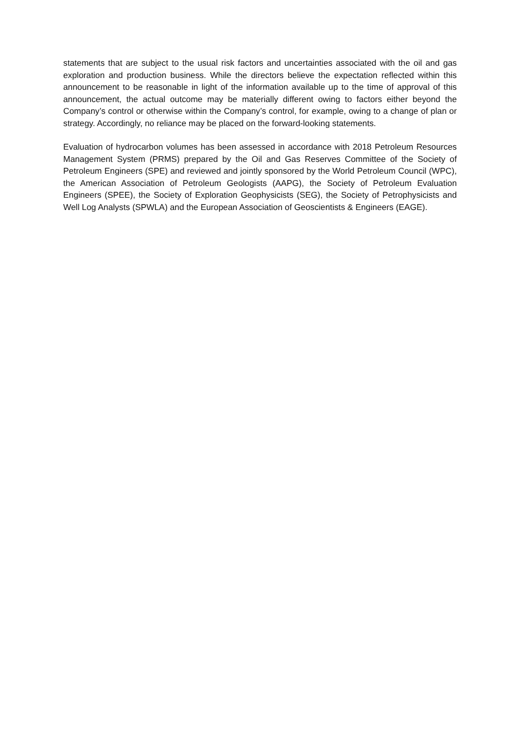statements that are subject to the usual risk factors and uncertainties associated with the oil and gas exploration and production business. While the directors believe the expectation reflected within this announcement to be reasonable in light of the information available up to the time of approval of this announcement, the actual outcome may be materially different owing to factors either beyond the Company’s control or otherwise within the Company’s control, for example, owing to a change of plan or strategy. Accordingly, no reliance may be placed on the forward-looking statements.
Evaluation of hydrocarbon volumes has been assessed in accordance with 2018 Petroleum Resources Management System (PRMS) prepared by the Oil and Gas Reserves Committee of the Society of Petroleum Engineers (SPE) and reviewed and jointly sponsored by the World Petroleum Council (WPC), the American Association of Petroleum Geologists (AAPG), the Society of Petroleum Evaluation Engineers (SPEE), the Society of Exploration Geophysicists (SEG), the Society of Petrophysicists and Well Log Analysts (SPWLA) and the European Association of Geoscientists & Engineers (EAGE).